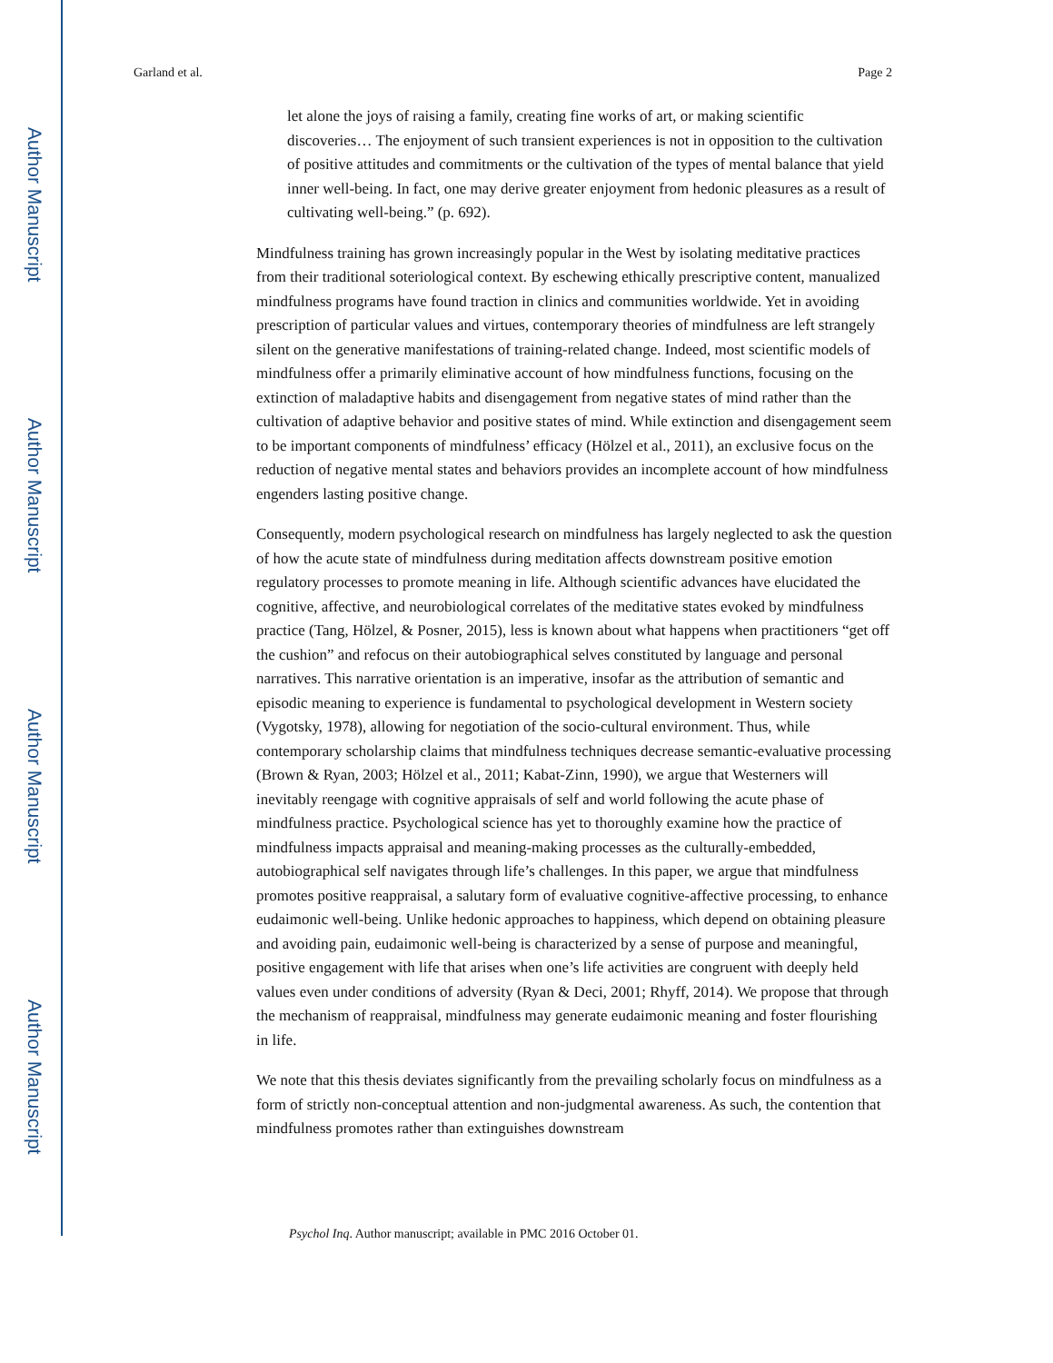Author Manuscript
Author Manuscript
Author Manuscript
Author Manuscript
Garland et al. Page 2
let alone the joys of raising a family, creating fine works of art, or making scientific discoveries… The enjoyment of such transient experiences is not in opposition to the cultivation of positive attitudes and commitments or the cultivation of the types of mental balance that yield inner well-being. In fact, one may derive greater enjoyment from hedonic pleasures as a result of cultivating well-being.” (p. 692).
Mindfulness training has grown increasingly popular in the West by isolating meditative practices from their traditional soteriological context. By eschewing ethically prescriptive content, manualized mindfulness programs have found traction in clinics and communities worldwide. Yet in avoiding prescription of particular values and virtues, contemporary theories of mindfulness are left strangely silent on the generative manifestations of training-related change. Indeed, most scientific models of mindfulness offer a primarily eliminative account of how mindfulness functions, focusing on the extinction of maladaptive habits and disengagement from negative states of mind rather than the cultivation of adaptive behavior and positive states of mind. While extinction and disengagement seem to be important components of mindfulness’ efficacy (Hölzel et al., 2011), an exclusive focus on the reduction of negative mental states and behaviors provides an incomplete account of how mindfulness engenders lasting positive change.
Consequently, modern psychological research on mindfulness has largely neglected to ask the question of how the acute state of mindfulness during meditation affects downstream positive emotion regulatory processes to promote meaning in life. Although scientific advances have elucidated the cognitive, affective, and neurobiological correlates of the meditative states evoked by mindfulness practice (Tang, Hölzel, & Posner, 2015), less is known about what happens when practitioners “get off the cushion” and refocus on their autobiographical selves constituted by language and personal narratives. This narrative orientation is an imperative, insofar as the attribution of semantic and episodic meaning to experience is fundamental to psychological development in Western society (Vygotsky, 1978), allowing for negotiation of the socio-cultural environment. Thus, while contemporary scholarship claims that mindfulness techniques decrease semantic-evaluative processing (Brown & Ryan, 2003; Hölzel et al., 2011; Kabat-Zinn, 1990), we argue that Westerners will inevitably reengage with cognitive appraisals of self and world following the acute phase of mindfulness practice. Psychological science has yet to thoroughly examine how the practice of mindfulness impacts appraisal and meaning-making processes as the culturally-embedded, autobiographical self navigates through life’s challenges. In this paper, we argue that mindfulness promotes positive reappraisal, a salutary form of evaluative cognitive-affective processing, to enhance eudaimonic well-being. Unlike hedonic approaches to happiness, which depend on obtaining pleasure and avoiding pain, eudaimonic well-being is characterized by a sense of purpose and meaningful, positive engagement with life that arises when one’s life activities are congruent with deeply held values even under conditions of adversity (Ryan & Deci, 2001; Rhyff, 2014). We propose that through the mechanism of reappraisal, mindfulness may generate eudaimonic meaning and foster flourishing in life.
We note that this thesis deviates significantly from the prevailing scholarly focus on mindfulness as a form of strictly non-conceptual attention and non-judgmental awareness. As such, the contention that mindfulness promotes rather than extinguishes downstream
Psychol Inq. Author manuscript; available in PMC 2016 October 01.